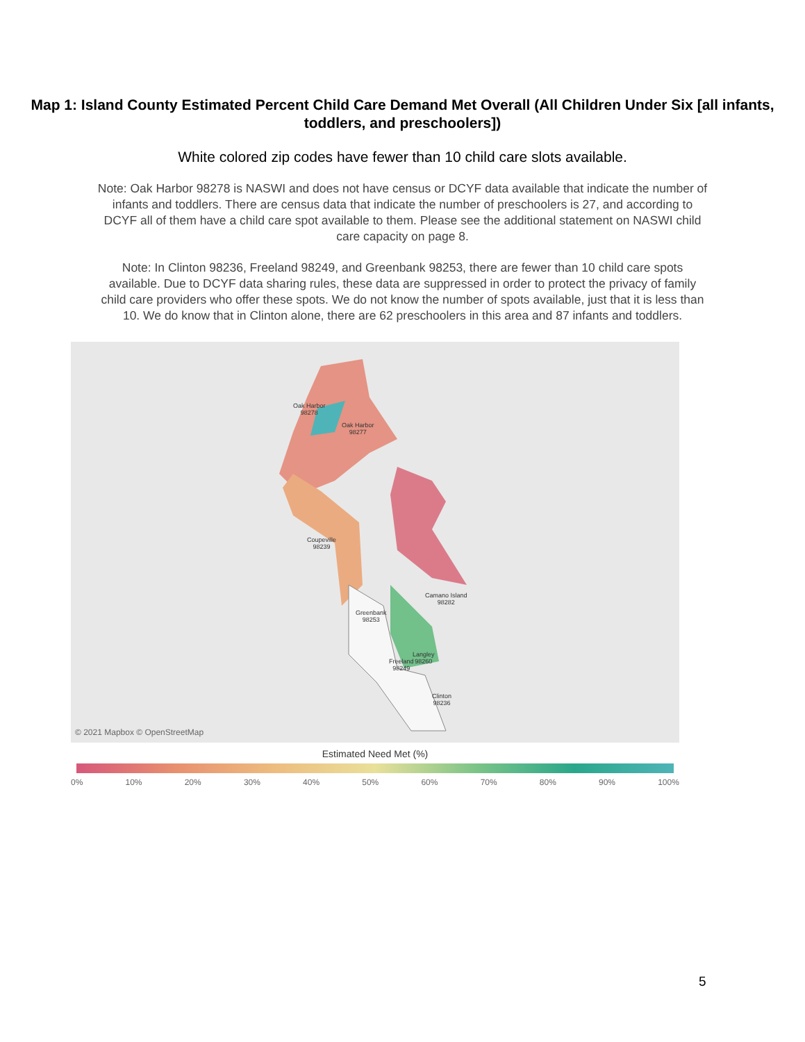Map 1: Island County Estimated Percent Child Care Demand Met Overall (All Children Under Six [all infants, toddlers, and preschoolers])
White colored zip codes have fewer than 10 child care slots available.
Note: Oak Harbor 98278 is NASWI and does not have census or DCYF data available that indicate the number of infants and toddlers. There are census data that indicate the number of preschoolers is 27, and according to DCYF all of them have a child care spot available to them. Please see the additional statement on NASWI child care capacity on page 8.
Note: In Clinton 98236, Freeland 98249, and Greenbank 98253, there are fewer than 10 child care spots available. Due to DCYF data sharing rules, these data are suppressed in order to protect the privacy of family child care providers who offer these spots. We do not know the number of spots available, just that it is less than 10. We do know that in Clinton alone, there are 62 preschoolers in this area and 87 infants and toddlers.
Oak Harbor
98278
Oak Harbor
98277
Coupeville
98239
Camano Island
98282
Greenbank
98253
Freeland
98249
Langley
98260
Clinton
98236
© 2021 Mapbox © OpenStreetMap
Estimated Need Met (%)
0% 10% 20% 30% 40% 50% 60% 70% 80% 90% 100%
5